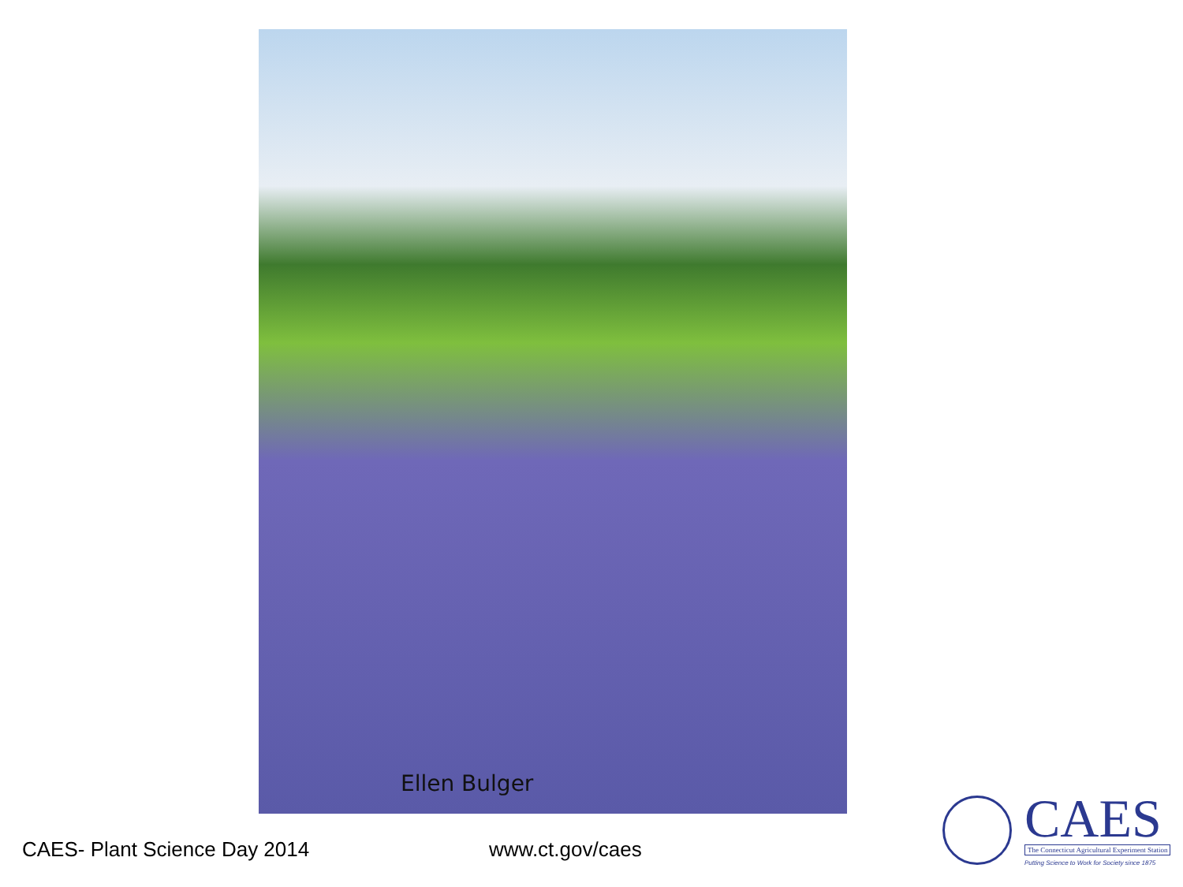Ellen Bulger
CAES- Plant Science Day 2014 www.ct.gov/caes
CAES
The Connecticut Agricultural Experiment Station
Putting Science to Work for Society since 1875